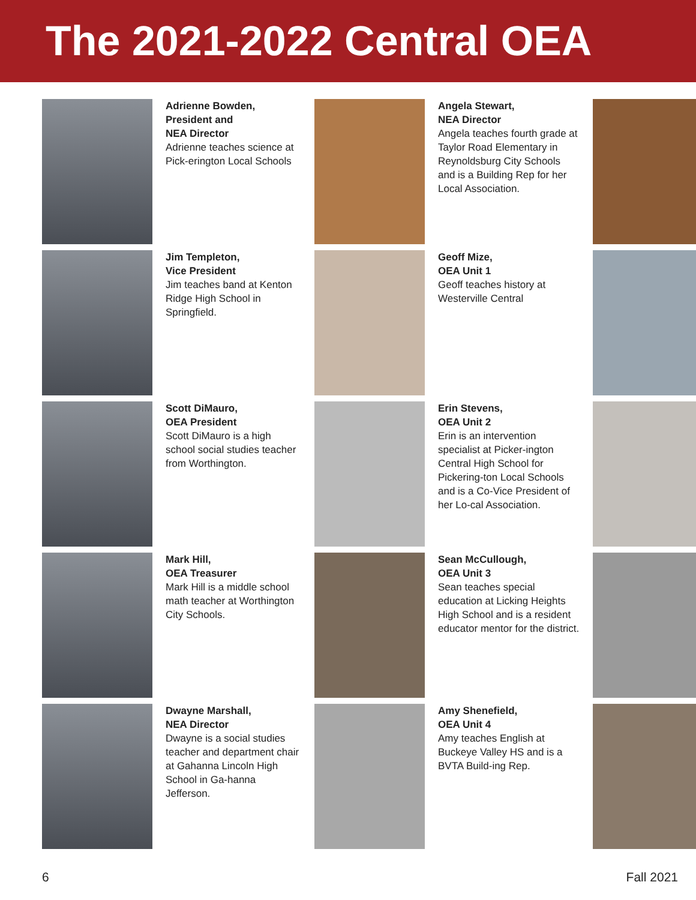The 2021-2022 Central OEA
Adrienne Bowden,
President and
NEA Director
Adrienne teaches science at Pick-erington Local Schools
Angela Stewart,
NEA Director
Angela teaches fourth grade at Taylor Road Elementary in Reynoldsburg City Schools and is a Building Rep for her Local Association.
Jim Templeton,
Vice President
Jim teaches band at Kenton Ridge High School in Springfield.
Geoff Mize,
OEA Unit 1
Geoff teaches history at Westerville Central
Scott DiMauro,
OEA President
Scott DiMauro is a high school social studies teacher from Worthington.
Erin Stevens,
OEA Unit 2
Erin is an intervention specialist at Picker-ington Central High School for Pickering-ton Local Schools and is a Co-Vice President of her Lo-cal Association.
Mark Hill,
OEA Treasurer
Mark Hill is a middle school math teacher at Worthington City Schools.
Sean McCullough,
OEA Unit 3
Sean teaches special education at Licking Heights High School and is a resident educator mentor for the district.
Dwayne Marshall,
NEA Director
Dwayne is a social studies teacher and department chair at Gahanna Lincoln High School in Ga-hanna Jefferson.
Amy Shenefield,
OEA Unit 4
Amy teaches English at Buckeye Valley HS and is a BVTA Build-ing Rep.
6 Fall 2021